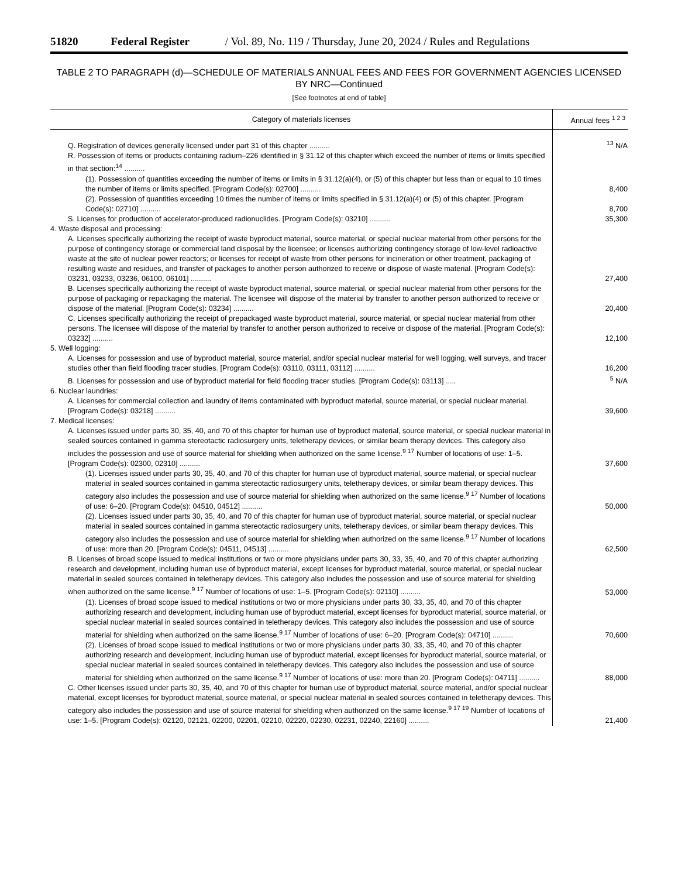51820 Federal Register / Vol. 89, No. 119 / Thursday, June 20, 2024 / Rules and Regulations
TABLE 2 TO PARAGRAPH (d)—SCHEDULE OF MATERIALS ANNUAL FEES AND FEES FOR GOVERNMENT AGENCIES LICENSED BY NRC—Continued
[See footnotes at end of table]
| Category of materials licenses | Annual fees <sup>1 2 3</sup> |
| --- | --- |
| Q. Registration of devices generally licensed under part 31 of this chapter .......... | <sup>13</sup> N/A |
| R. Possession of items or products containing radium–226 identified in § 31.12 of this chapter which exceed the number of items or limits specified in that section:<sup>14</sup> .......... | |
| (1). Possession of quantities exceeding the number of items or limits in § 31.12(a)(4), or (5) of this chapter but less than or equal to 10 times the number of items or limits specified. [Program Code(s): 02700] .......... | 8,400 |
| (2). Possession of quantities exceeding 10 times the number of items or limits specified in § 31.12(a)(4) or (5) of this chapter. [Program Code(s): 02710] .......... | 8,700 |
| S. Licenses for production of accelerator-produced radionuclides. [Program Code(s): 03210] .......... | 35,300 |
| 4. Waste disposal and processing: | |
| A. Licenses specifically authorizing the receipt of waste byproduct material, source material, or special nuclear material from other persons for the purpose of contingency storage or commercial land disposal by the licensee; or licenses authorizing contingency storage of low-level radioactive waste at the site of nuclear power reactors; or licenses for receipt of waste from other persons for incineration or other treatment, packaging of resulting waste and residues, and transfer of packages to another person authorized to receive or dispose of waste material. [Program Code(s): 03231, 03233, 03236, 06100, 06101] .......... | 27,400 |
| B. Licenses specifically authorizing the receipt of waste byproduct material, source material, or special nuclear material from other persons for the purpose of packaging or repackaging the material. The licensee will dispose of the material by transfer to another person authorized to receive or dispose of the material. [Program Code(s): 03234] .......... | 20,400 |
| C. Licenses specifically authorizing the receipt of prepackaged waste byproduct material, source material, or special nuclear material from other persons. The licensee will dispose of the material by transfer to another person authorized to receive or dispose of the material. [Program Code(s): 03232] .......... | 12,100 |
| 5. Well logging: | |
| A. Licenses for possession and use of byproduct material, source material, and/or special nuclear material for well logging, well surveys, and tracer studies other than field flooding tracer studies. [Program Code(s): 03110, 03111, 03112] .......... | 16,200 |
| B. Licenses for possession and use of byproduct material for field flooding tracer studies. [Program Code(s): 03113] ..... | <sup>5</sup> N/A |
| 6. Nuclear laundries: | |
| A. Licenses for commercial collection and laundry of items contaminated with byproduct material, source material, or special nuclear material. [Program Code(s): 03218] .......... | 39,600 |
| 7. Medical licenses: | |
| A. Licenses issued under parts 30, 35, 40, and 70 of this chapter for human use of byproduct material, source material, or special nuclear material in sealed sources contained in gamma stereotactic radiosurgery units, teletherapy devices, or similar beam therapy devices. This category also includes the possession and use of source material for shielding when authorized on the same license.<sup>9 17</sup> Number of locations of use: 1–5. [Program Code(s): 02300, 02310] .......... | 37,600 |
| (1). Licenses issued under parts 30, 35, 40, and 70 of this chapter for human use of byproduct material, source material, or special nuclear material in sealed sources contained in gamma stereotactic radiosurgery units, teletherapy devices, or similar beam therapy devices. This category also includes the possession and use of source material for shielding when authorized on the same license.<sup>9 17</sup> Number of locations of use: 6–20. [Program Code(s): 04510, 04512] .......... | 50,000 |
| (2). Licenses issued under parts 30, 35, 40, and 70 of this chapter for human use of byproduct material, source material, or special nuclear material in sealed sources contained in gamma stereotactic radiosurgery units, teletherapy devices, or similar beam therapy devices. This category also includes the possession and use of source material for shielding when authorized on the same license.<sup>9 17</sup> Number of locations of use: more than 20. [Program Code(s): 04511, 04513] .......... | 62,500 |
| B. Licenses of broad scope issued to medical institutions or two or more physicians under parts 30, 33, 35, 40, and 70 of this chapter authorizing research and development, including human use of byproduct material, except licenses for byproduct material, source material, or special nuclear material in sealed sources contained in teletherapy devices. This category also includes the possession and use of source material for shielding when authorized on the same license.<sup>9 17</sup> Number of locations of use: 1–5. [Program Code(s): 02110] .......... | 53,000 |
| (1). Licenses of broad scope issued to medical institutions or two or more physicians under parts 30, 33, 35, 40, and 70 of this chapter authorizing research and development, including human use of byproduct material, except licenses for byproduct material, source material, or special nuclear material in sealed sources contained in teletherapy devices. This category also includes the possession and use of source material for shielding when authorized on the same license.<sup>9 17</sup> Number of locations of use: 6–20. [Program Code(s): 04710] .......... | 70,600 |
| (2). Licenses of broad scope issued to medical institutions or two or more physicians under parts 30, 33, 35, 40, and 70 of this chapter authorizing research and development, including human use of byproduct material, except licenses for byproduct material, source material, or special nuclear material in sealed sources contained in teletherapy devices. This category also includes the possession and use of source material for shielding when authorized on the same license.<sup>9 17</sup> Number of locations of use: more than 20. [Program Code(s): 04711] .......... | 88,000 |
| C. Other licenses issued under parts 30, 35, 40, and 70 of this chapter for human use of byproduct material, source material, and/or special nuclear material, except licenses for byproduct material, source material, or special nuclear material in sealed sources contained in teletherapy devices. This category also includes the possession and use of source material for shielding when authorized on the same license.<sup>9 17 19</sup> Number of locations of use: 1–5. [Program Code(s): 02120, 02121, 02200, 02201, 02210, 02220, 02230, 02231, 02240, 22160] .......... | 21,400 |